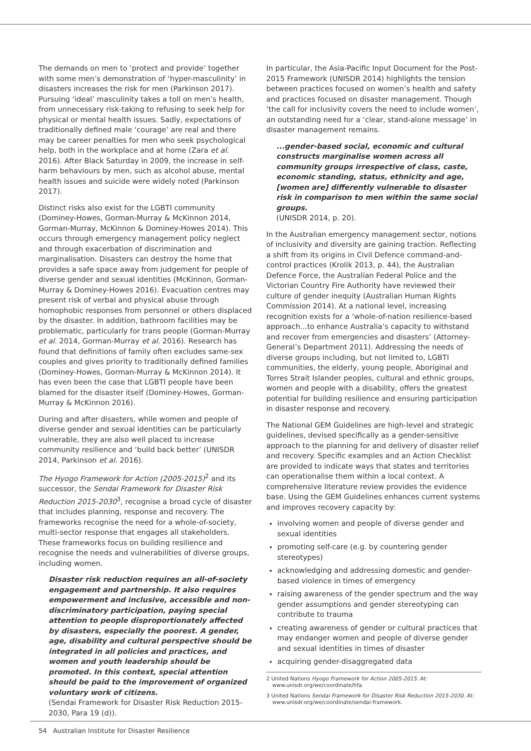The demands on men to ‘protect and provide’ together with some men’s demonstration of ‘hyper-masculinity’ in disasters increases the risk for men (Parkinson 2017). Pursuing ‘ideal’ masculinity takes a toll on men’s health, from unnecessary risk-taking to refusing to seek help for physical or mental health issues. Sadly, expectations of traditionally defined male ‘courage’ are real and there may be career penalties for men who seek psychological help, both in the workplace and at home (Zara et al. 2016). After Black Saturday in 2009, the increase in self-harm behaviours by men, such as alcohol abuse, mental health issues and suicide were widely noted (Parkinson 2017).
Distinct risks also exist for the LGBTI community (Dominey-Howes, Gorman-Murray & McKinnon 2014, Gorman-Murray, McKinnon & Dominey-Howes 2014). This occurs through emergency management policy neglect and through exacerbation of discrimination and marginalisation. Disasters can destroy the home that provides a safe space away from judgement for people of diverse gender and sexual identities (McKinnon, Gorman-Murray & Dominey-Howes 2016). Evacuation centres may present risk of verbal and physical abuse through homophobic responses from personnel or others displaced by the disaster. In addition, bathroom facilities may be problematic, particularly for trans people (Gorman-Murray et al. 2014, Gorman-Murray et al. 2016). Research has found that definitions of family often excludes same-sex couples and gives priority to traditionally defined families (Dominey-Howes, Gorman-Murray & McKinnon 2014). It has even been the case that LGBTI people have been blamed for the disaster itself (Dominey-Howes, Gorman-Murray & McKinnon 2016).
During and after disasters, while women and people of diverse gender and sexual identities can be particularly vulnerable, they are also well placed to increase community resilience and ‘build back better’ (UNISDR 2014, Parkinson et al. 2016).
The Hyogo Framework for Action (2005-2015)<sup>2</sup> and its successor, the Sendai Framework for Disaster Risk Reduction 2015-2030<sup>3</sup>, recognise a broad cycle of disaster that includes planning, response and recovery. The frameworks recognise the need for a whole-of-society, multi-sector response that engages all stakeholders. These frameworks focus on building resilience and recognise the needs and vulnerabilities of diverse groups, including women.
Disaster risk reduction requires an all-of-society engagement and partnership. It also requires empowerment and inclusive, accessible and non-discriminatory participation, paying special attention to people disproportionately affected by disasters, especially the poorest. A gender, age, disability and cultural perspective should be integrated in all policies and practices, and women and youth leadership should be promoted. In this context, special attention should be paid to the improvement of organized voluntary work of citizens.
(Sendai Framework for Disaster Risk Reduction 2015-2030, Para 19 (d)).
In particular, the Asia-Pacific Input Document for the Post-2015 Framework (UNISDR 2014) highlights the tension between practices focused on women’s health and safety and practices focused on disaster management. Though ‘the call for inclusivity covers the need to include women’, an outstanding need for a ‘clear, stand-alone message’ in disaster management remains.
...gender-based social, economic and cultural constructs marginalise women across all community groups irrespective of class, caste, economic standing, status, ethnicity and age, [women are] differently vulnerable to disaster risk in comparison to men within the same social groups.
(UNISDR 2014, p. 20).
In the Australian emergency management sector, notions of inclusivity and diversity are gaining traction. Reflecting a shift from its origins in Civil Defence command-and-control practices (Krolik 2013, p. 44), the Australian Defence Force, the Australian Federal Police and the Victorian Country Fire Authority have reviewed their culture of gender inequity (Australian Human Rights Commission 2014). At a national level, increasing recognition exists for a ‘whole-of-nation resilience-based approach...to enhance Australia’s capacity to withstand and recover from emergencies and disasters’ (Attorney-General’s Department 2011). Addressing the needs of diverse groups including, but not limited to, LGBTI communities, the elderly, young people, Aboriginal and Torres Strait Islander peoples, cultural and ethnic groups, women and people with a disability, offers the greatest potential for building resilience and ensuring participation in disaster response and recovery.
The National GEM Guidelines are high-level and strategic guidelines, devised specifically as a gender-sensitive approach to the planning for and delivery of disaster relief and recovery. Specific examples and an Action Checklist are provided to indicate ways that states and territories can operationalise them within a local context. A comprehensive literature review provides the evidence base. Using the GEM Guidelines enhances current systems and improves recovery capacity by:
involving women and people of diverse gender and sexual identities
promoting self-care (e.g. by countering gender stereotypes)
acknowledging and addressing domestic and gender-based violence in times of emergency
raising awareness of the gender spectrum and the way gender assumptions and gender stereotyping can contribute to trauma
creating awareness of gender or cultural practices that may endanger women and people of diverse gender and sexual identities in times of disaster
acquiring gender-disaggregated data
2 United Nations Hyogo Framework for Action 2005-2015. At: www.unisdr.org/we/coordinate/hfa.
3 United Nations Sendai Framework for Disaster Risk Reduction 2015-2030. At: www.unisdr.org/we/coordinate/sendai-framework.
54 Australian Institute for Disaster Resilience